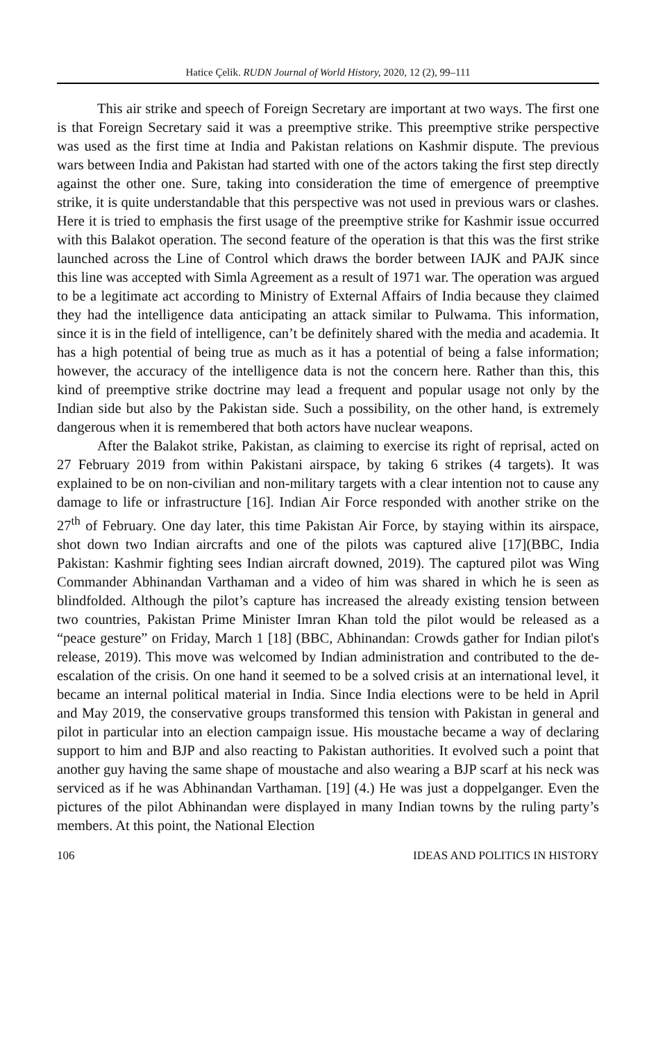Hatice Çelik. RUDN Journal of World History, 2020, 12 (2), 99–111
This air strike and speech of Foreign Secretary are important at two ways. The first one is that Foreign Secretary said it was a preemptive strike. This preemptive strike perspective was used as the first time at India and Pakistan relations on Kashmir dispute. The previous wars between India and Pakistan had started with one of the actors taking the first step directly against the other one. Sure, taking into consideration the time of emergence of preemptive strike, it is quite understandable that this perspective was not used in previous wars or clashes. Here it is tried to emphasis the first usage of the preemptive strike for Kashmir issue occurred with this Balakot operation. The second feature of the operation is that this was the first strike launched across the Line of Control which draws the border between IAJK and PAJK since this line was accepted with Simla Agreement as a result of 1971 war. The operation was argued to be a legitimate act according to Ministry of External Affairs of India because they claimed they had the intelligence data anticipating an attack similar to Pulwama. This information, since it is in the field of intelligence, can’t be definitely shared with the media and academia. It has a high potential of being true as much as it has a potential of being a false information; however, the accuracy of the intelligence data is not the concern here. Rather than this, this kind of preemptive strike doctrine may lead a frequent and popular usage not only by the Indian side but also by the Pakistan side. Such a possibility, on the other hand, is extremely dangerous when it is remembered that both actors have nuclear weapons.
After the Balakot strike, Pakistan, as claiming to exercise its right of reprisal, acted on 27 February 2019 from within Pakistani airspace, by taking 6 strikes (4 targets). It was explained to be on non-civilian and non-military targets with a clear intention not to cause any damage to life or infrastructure [16]. Indian Air Force responded with another strike on the 27<sup>th</sup> of February. One day later, this time Pakistan Air Force, by staying within its airspace, shot down two Indian aircrafts and one of the pilots was captured alive [17](BBC, India Pakistan: Kashmir fighting sees Indian aircraft downed, 2019). The captured pilot was Wing Commander Abhinandan Varthaman and a video of him was shared in which he is seen as blindfolded. Although the pilot’s capture has increased the already existing tension between two countries, Pakistan Prime Minister Imran Khan told the pilot would be released as a “peace gesture” on Friday, March 1 [18] (BBC, Abhinandan: Crowds gather for Indian pilot's release, 2019). This move was welcomed by Indian administration and contributed to the de-escalation of the crisis. On one hand it seemed to be a solved crisis at an international level, it became an internal political material in India. Since India elections were to be held in April and May 2019, the conservative groups transformed this tension with Pakistan in general and pilot in particular into an election campaign issue. His moustache became a way of declaring support to him and BJP and also reacting to Pakistan authorities. It evolved such a point that another guy having the same shape of moustache and also wearing a BJP scarf at his neck was serviced as if he was Abhinandan Varthaman. [19] (4.) He was just a doppelganger. Even the pictures of the pilot Abhinandan were displayed in many Indian towns by the ruling party’s members. At this point, the National Election
106 IDEAS AND POLITICS IN HISTORY